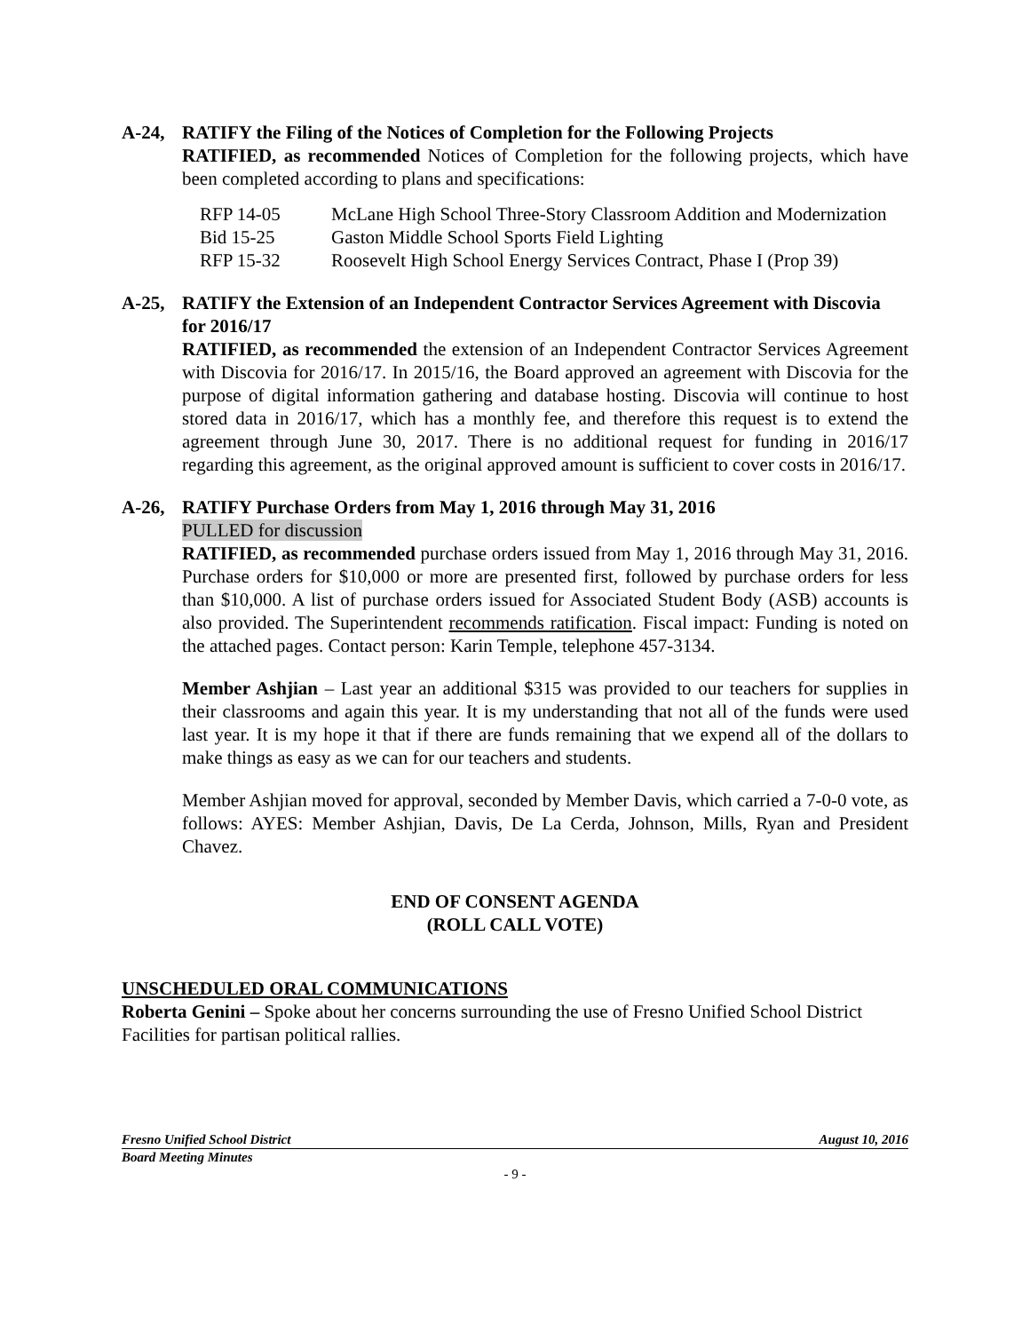A-24, RATIFY the Filing of the Notices of Completion for the Following Projects
RATIFIED, as recommended Notices of Completion for the following projects, which have been completed according to plans and specifications:
| RFP 14-05 | McLane High School Three-Story Classroom Addition and Modernization |
| Bid 15-25 | Gaston Middle School Sports Field Lighting |
| RFP 15-32 | Roosevelt High School Energy Services Contract, Phase I (Prop 39) |
A-25, RATIFY the Extension of an Independent Contractor Services Agreement with Discovia for 2016/17
RATIFIED, as recommended the extension of an Independent Contractor Services Agreement with Discovia for 2016/17. In 2015/16, the Board approved an agreement with Discovia for the purpose of digital information gathering and database hosting. Discovia will continue to host stored data in 2016/17, which has a monthly fee, and therefore this request is to extend the agreement through June 30, 2017. There is no additional request for funding in 2016/17 regarding this agreement, as the original approved amount is sufficient to cover costs in 2016/17.
A-26, RATIFY Purchase Orders from May 1, 2016 through May 31, 2016
PULLED for discussion
RATIFIED, as recommended purchase orders issued from May 1, 2016 through May 31, 2016. Purchase orders for $10,000 or more are presented first, followed by purchase orders for less than $10,000. A list of purchase orders issued for Associated Student Body (ASB) accounts is also provided. The Superintendent recommends ratification. Fiscal impact: Funding is noted on the attached pages. Contact person: Karin Temple, telephone 457-3134.
Member Ashjian – Last year an additional $315 was provided to our teachers for supplies in their classrooms and again this year. It is my understanding that not all of the funds were used last year. It is my hope it that if there are funds remaining that we expend all of the dollars to make things as easy as we can for our teachers and students.
Member Ashjian moved for approval, seconded by Member Davis, which carried a 7-0-0 vote, as follows: AYES: Member Ashjian, Davis, De La Cerda, Johnson, Mills, Ryan and President Chavez.
END OF CONSENT AGENDA
(ROLL CALL VOTE)
UNSCHEDULED ORAL COMMUNICATIONS
Roberta Genini – Spoke about her concerns surrounding the use of Fresno Unified School District Facilities for partisan political rallies.
Fresno Unified School District August 10, 2016
Board Meeting Minutes
- 9 -